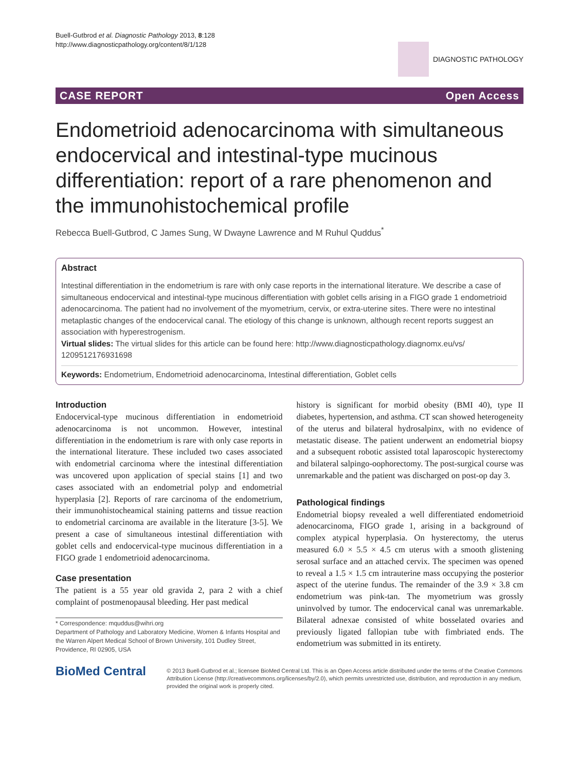Buell-Gutbrod et al. Diagnostic Pathology 2013, 8:128
http://www.diagnosticpathology.org/content/8/1/128
DIAGNOSTIC PATHOLOGY
CASE REPORT Open Access
Endometrioid adenocarcinoma with simultaneous endocervical and intestinal-type mucinous differentiation: report of a rare phenomenon and the immunohistochemical profile
Rebecca Buell-Gutbrod, C James Sung, W Dwayne Lawrence and M Ruhul Quddus<sup>*</sup>
Abstract
Intestinal differentiation in the endometrium is rare with only case reports in the international literature. We describe a case of simultaneous endocervical and intestinal-type mucinous differentiation with goblet cells arising in a FIGO grade 1 endometrioid adenocarcinoma. The patient had no involvement of the myometrium, cervix, or extra-uterine sites. There were no intestinal metaplastic changes of the endocervical canal. The etiology of this change is unknown, although recent reports suggest an association with hyperestrogenism.
Virtual slides: The virtual slides for this article can be found here: http://www.diagnosticpathology.diagnomx.eu/vs/ 1209512176931698
Keywords: Endometrium, Endometrioid adenocarcinoma, Intestinal differentiation, Goblet cells
Introduction
Endocervical-type mucinous differentiation in endometrioid adenocarcinoma is not uncommon. However, intestinal differentiation in the endometrium is rare with only case reports in the international literature. These included two cases associated with endometrial carcinoma where the intestinal differentiation was uncovered upon application of special stains [1] and two cases associated with an endometrial polyp and endometrial hyperplasia [2]. Reports of rare carcinoma of the endometrium, their immunohistocheamical staining patterns and tissue reaction to endometrial carcinoma are available in the literature [3-5]. We present a case of simultaneous intestinal differentiation with goblet cells and endocervical-type mucinous differentiation in a FIGO grade 1 endometrioid adenocarcinoma.
Case presentation
The patient is a 55 year old gravida 2, para 2 with a chief complaint of postmenopausal bleeding. Her past medical
* Correspondence: mquddus@wihri.org
Department of Pathology and Laboratory Medicine, Women & Infants Hospital and the Warren Alpert Medical School of Brown University, 101 Dudley Street, Providence, RI 02905, USA
history is significant for morbid obesity (BMI 40), type II diabetes, hypertension, and asthma. CT scan showed heterogeneity of the uterus and bilateral hydrosalpinx, with no evidence of metastatic disease. The patient underwent an endometrial biopsy and a subsequent robotic assisted total laparoscopic hysterectomy and bilateral salpingo-oophorectomy. The post-surgical course was unremarkable and the patient was discharged on post-op day 3.
Pathological findings
Endometrial biopsy revealed a well differentiated endometrioid adenocarcinoma, FIGO grade 1, arising in a background of complex atypical hyperplasia. On hysterectomy, the uterus measured 6.0 × 5.5 × 4.5 cm uterus with a smooth glistening serosal surface and an attached cervix. The specimen was opened to reveal a 1.5 × 1.5 cm intrauterine mass occupying the posterior aspect of the uterine fundus. The remainder of the 3.9 × 3.8 cm endometrium was pink-tan. The myometrium was grossly uninvolved by tumor. The endocervical canal was unremarkable. Bilateral adnexae consisted of white bosselated ovaries and previously ligated fallopian tube with fimbriated ends. The endometrium was submitted in its entirety.
BioMed Central
© 2013 Buell-Gutbrod et al.; licensee BioMed Central Ltd. This is an Open Access article distributed under the terms of the Creative Commons Attribution License (http://creativecommons.org/licenses/by/2.0), which permits unrestricted use, distribution, and reproduction in any medium, provided the original work is properly cited.